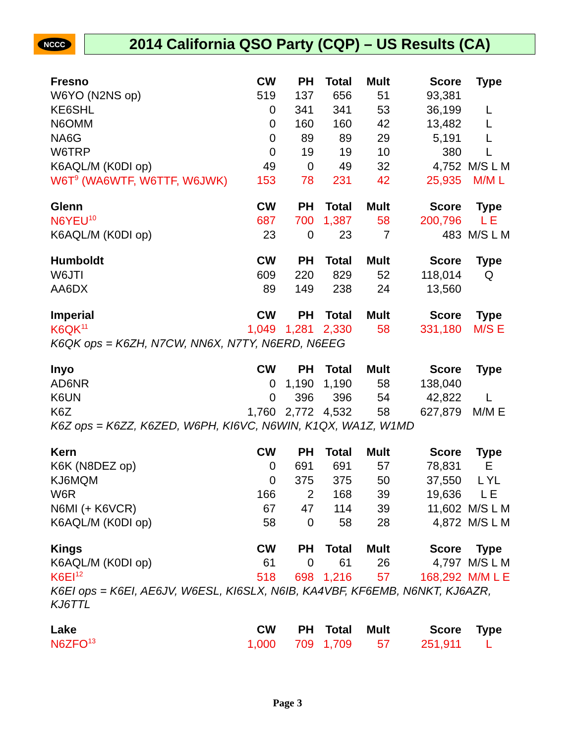NCCC
2014 California QSO Party (CQP) – US Results (CA)
| Fresno | CW | PH | Total | Mult | Score | Type |
| --- | --- | --- | --- | --- | --- | --- |
| W6YO (N2NS op) | 519 | 137 | 656 | 51 | 93,381 | |
| KE6SHL | 0 | 341 | 341 | 53 | 36,199 | L |
| N6OMM | 0 | 160 | 160 | 42 | 13,482 | L |
| NA6G | 0 | 89 | 89 | 29 | 5,191 | L |
| W6TRP | 0 | 19 | 19 | 10 | 380 | L |
| K6AQL/M (K0DI op) | 49 | 0 | 49 | 32 | 4,752 | M/S L M |
| W6T<sup>9</sup> (WA6WTF, W6TTF, W6JWK) | 153 | 78 | 231 | 42 | 25,935 | M/M L |
| Glenn | CW | PH | Total | Mult | Score | Type |
| --- | --- | --- | --- | --- | --- | --- |
| N6YEU<sup>10</sup> | 687 | 700 | 1,387 | 58 | 200,796 | L E |
| K6AQL/M (K0DI op) | 23 | 0 | 23 | 7 | 483 | M/S L M |
| Humboldt | CW | PH | Total | Mult | Score | Type |
| --- | --- | --- | --- | --- | --- | --- |
| W6JTI | 609 | 220 | 829 | 52 | 118,014 | Q |
| AA6DX | 89 | 149 | 238 | 24 | 13,560 | |
| Imperial | CW | PH | Total | Mult | Score | Type |
| --- | --- | --- | --- | --- | --- | --- |
| K6QK<sup>11</sup> | 1,049 | 1,281 | 2,330 | 58 | 331,180 | M/S E |
| K6QK ops = K6ZH, N7CW, NN6X, N7TY, N6ERD, N6EEG | | | | | | |
| Inyo | CW | PH | Total | Mult | Score | Type |
| --- | --- | --- | --- | --- | --- | --- |
| AD6NR | 0 | 1,190 | 1,190 | 58 | 138,040 | |
| K6UN | 0 | 396 | 396 | 54 | 42,822 | L |
| K6Z | 1,760 | 2,772 | 4,532 | 58 | 627,879 | M/M E |
| K6Z ops = K6ZZ, K6ZED, W6PH, KI6VC, N6WIN, K1QX, WA1Z, W1MD | | | | | | |
| Kern | CW | PH | Total | Mult | Score | Type |
| --- | --- | --- | --- | --- | --- | --- |
| K6K (N8DEZ op) | 0 | 691 | 691 | 57 | 78,831 | E |
| KJ6MQM | 0 | 375 | 375 | 50 | 37,550 | L YL |
| W6R | 166 | 2 | 168 | 39 | 19,636 | L E |
| N6MI (+ K6VCR) | 67 | 47 | 114 | 39 | 11,602 | M/S L M |
| K6AQL/M (K0DI op) | 58 | 0 | 58 | 28 | 4,872 | M/S L M |
| Kings | CW | PH | Total | Mult | Score | Type |
| --- | --- | --- | --- | --- | --- | --- |
| K6AQL/M (K0DI op) | 61 | 0 | 61 | 26 | 4,797 | M/S L M |
| K6EI<sup>12</sup> | 518 | 698 | 1,216 | 57 | 168,292 | M/M L E |
| K6EI ops = K6EI, AE6JV, W6ESL, KI6SLX, N6IB, KA4VBF, KF6EMB, N6NKT, KJ6AZR, KJ6TTL | | | | | | |
| Lake | CW | PH | Total | Mult | Score | Type |
| --- | --- | --- | --- | --- | --- | --- |
| N6ZFO<sup>13</sup> | 1,000 | 709 | 1,709 | 57 | 251,911 | L |
Page 3